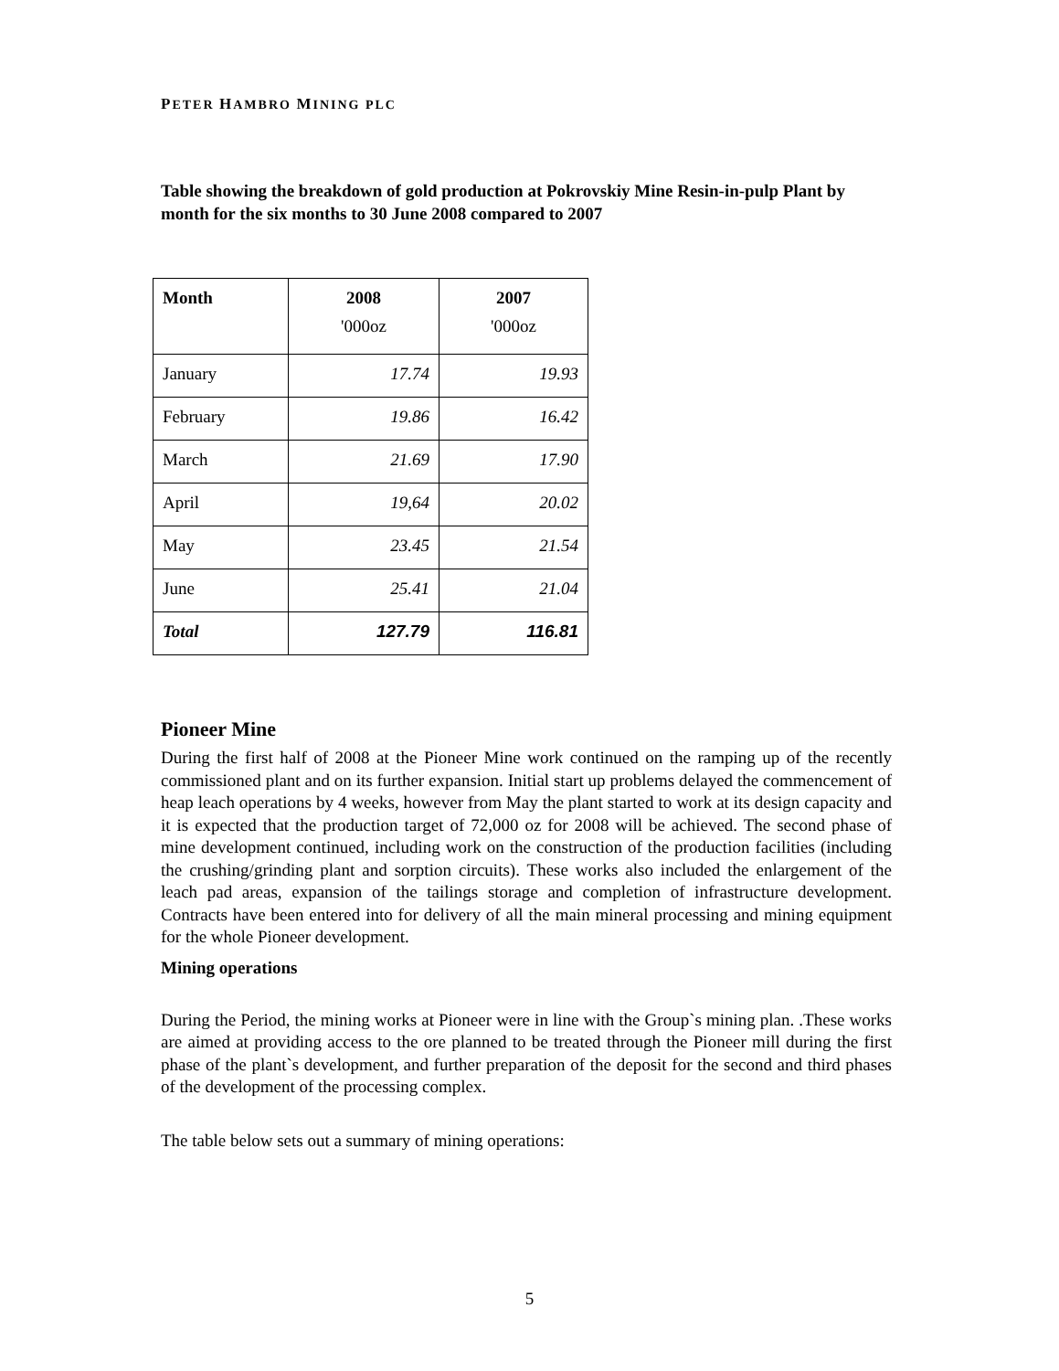PETER HAMBRO MINING PLC
Table showing the breakdown of gold production at Pokrovskiy Mine Resin-in-pulp Plant by month for the six months to 30 June 2008 compared to 2007
| Month | 2008 '000oz | 2007 '000oz |
| --- | --- | --- |
| January | 17.74 | 19.93 |
| February | 19.86 | 16.42 |
| March | 21.69 | 17.90 |
| April | 19,64 | 20.02 |
| May | 23.45 | 21.54 |
| June | 25.41 | 21.04 |
| Total | 127.79 | 116.81 |
Pioneer Mine
During the first half of 2008 at the Pioneer Mine work continued on the ramping up of the recently commissioned plant and on its further expansion. Initial start up problems delayed the commencement of heap leach operations by 4 weeks, however from May the plant started to work at its design capacity and it is expected that the production target of 72,000 oz for 2008 will be achieved. The second phase of mine development continued, including work on the construction of the production facilities (including the crushing/grinding plant and sorption circuits). These works also included the enlargement of the leach pad areas, expansion of the tailings storage and completion of infrastructure development. Contracts have been entered into for delivery of all the main mineral processing and mining equipment for the whole Pioneer development.
Mining operations
During the Period, the mining works at Pioneer were in line with the Group`s mining plan. .These works are aimed at providing access to the ore planned to be treated through the Pioneer mill during the first phase of the plant`s development, and further preparation of the deposit for the second and third phases of the development of the processing complex.
The table below sets out a summary of mining operations:
5